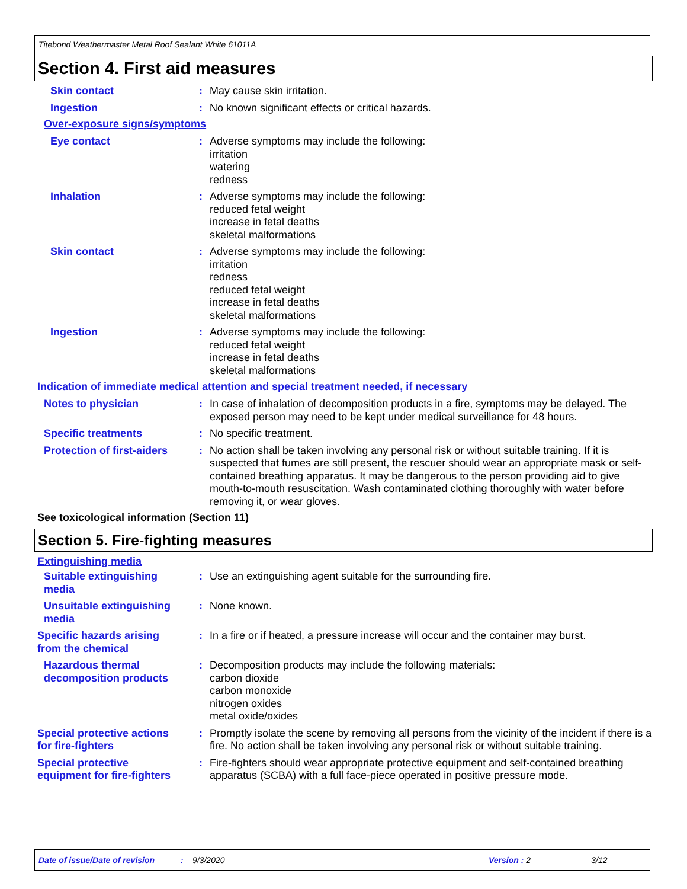Titebond Weathermaster Metal Roof Sealant White 61011A
Section 4. First aid measures
Skin contact : May cause skin irritation.
Ingestion : No known significant effects or critical hazards.
Over-exposure signs/symptoms
Eye contact : Adverse symptoms may include the following:
irritation
watering
redness
Inhalation : Adverse symptoms may include the following:
reduced fetal weight
increase in fetal deaths
skeletal malformations
Skin contact : Adverse symptoms may include the following:
irritation
redness
reduced fetal weight
increase in fetal deaths
skeletal malformations
Ingestion : Adverse symptoms may include the following:
reduced fetal weight
increase in fetal deaths
skeletal malformations
Indication of immediate medical attention and special treatment needed, if necessary
Notes to physician : In case of inhalation of decomposition products in a fire, symptoms may be delayed. The exposed person may need to be kept under medical surveillance for 48 hours.
Specific treatments : No specific treatment.
Protection of first-aiders
: No action shall be taken involving any personal risk or without suitable training. If it is suspected that fumes are still present, the rescuer should wear an appropriate mask or self-contained breathing apparatus. It may be dangerous to the person providing aid to give mouth-to-mouth resuscitation. Wash contaminated clothing thoroughly with water before removing it, or wear gloves.
See toxicological information (Section 11)
Section 5. Fire-fighting measures
Extinguishing media
Suitable extinguishing
media
: Use an extinguishing agent suitable for the surrounding fire.
Unsuitable extinguishing
media
: None known.
Specific hazards arising
from the chemical
: In a fire or if heated, a pressure increase will occur and the container may burst.
Hazardous thermal
decomposition products
: Decomposition products may include the following materials:
carbon dioxide
carbon monoxide
nitrogen oxides
metal oxide/oxides
Special protective actions
for fire-fighters
: Promptly isolate the scene by removing all persons from the vicinity of the incident if there is a fire. No action shall be taken involving any personal risk or without suitable training.
Special protective
equipment for fire-fighters
: Fire-fighters should wear appropriate protective equipment and self-contained breathing apparatus (SCBA) with a full face-piece operated in positive pressure mode.
Date of issue/Date of revision: 9/3/2020 Version : 2 3/12